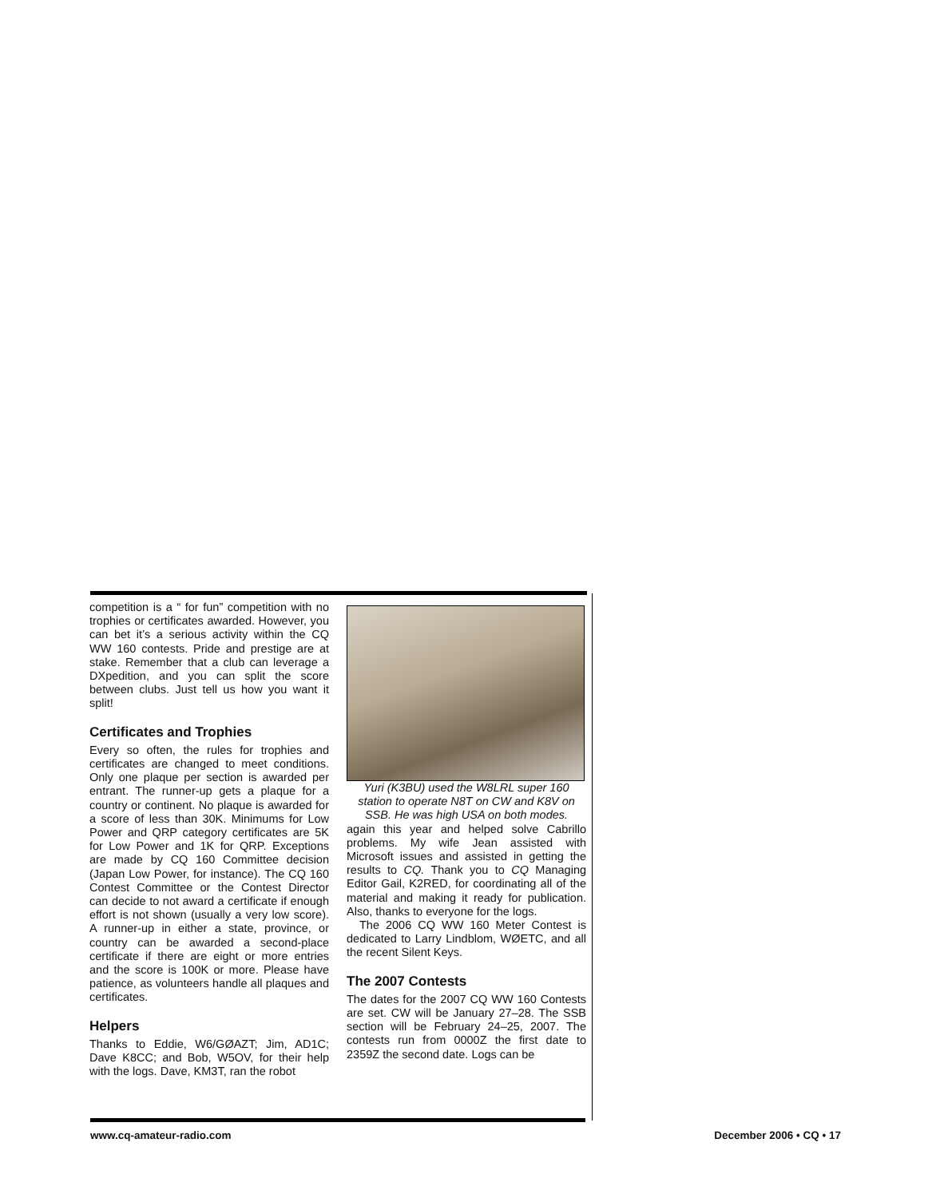competition is a “ for fun” competition with no trophies or certificates awarded. However, you can bet it’s a serious activity within the CQ WW 160 contests. Pride and prestige are at stake. Remember that a club can leverage a DXpedition, and you can split the score between clubs. Just tell us how you want it split!
Certificates and Trophies
Every so often, the rules for trophies and certificates are changed to meet conditions. Only one plaque per section is awarded per entrant. The runner-up gets a plaque for a country or continent. No plaque is awarded for a score of less than 30K. Minimums for Low Power and QRP category certificates are 5K for Low Power and 1K for QRP. Exceptions are made by CQ 160 Committee decision (Japan Low Power, for instance). The CQ 160 Contest Committee or the Contest Director can decide to not award a certificate if enough effort is not shown (usually a very low score). A runner-up in either a state, province, or country can be awarded a second-place certificate if there are eight or more entries and the score is 100K or more. Please have patience, as volunteers handle all plaques and certificates.
Helpers
Thanks to Eddie, W6/GØAZT; Jim, AD1C; Dave K8CC; and Bob, W5OV, for their help with the logs. Dave, KM3T, ran the robot
Yuri (K3BU) used the W8LRL super 160 station to operate N8T on CW and K8V on SSB. He was high USA on both modes.
again this year and helped solve Cabrillo problems. My wife Jean assisted with Microsoft issues and assisted in getting the results to CQ. Thank you to CQ Managing Editor Gail, K2RED, for coordinating all of the material and making it ready for publication. Also, thanks to everyone for the logs.
The 2006 CQ WW 160 Meter Contest is dedicated to Larry Lindblom, WØETC, and all the recent Silent Keys.
The 2007 Contests
The dates for the 2007 CQ WW 160 Contests are set. CW will be January 27–28. The SSB section will be February 24–25, 2007. The contests run from 0000Z the first date to 2359Z the second date. Logs can be
www.cq-amateur-radio.com December 2006 • CQ • 17